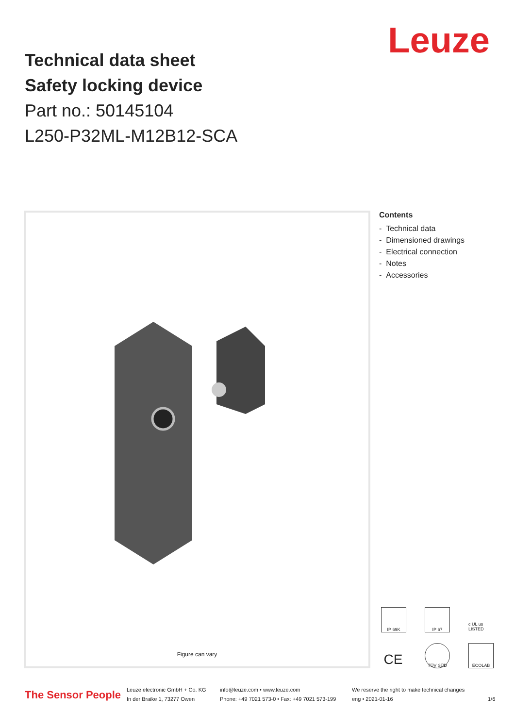Leuze
Technical data sheet
Safety locking device
Part no.: 50145104
L250-P32ML-M12B12-SCA
Figure can vary
Contents
- Technical data
- Dimensioned drawings
- Electrical connection
- Notes
- Accessories
IP 69K
IP 67
c UL us LISTED
CE
TÜV SÜD
ECOLAB
The Sensor People
Leuze electronic GmbH + Co. KG
In der Braike 1, 73277 Owen
info@leuze.com • www.leuze.com
Phone: +49 7021 573-0 • Fax: +49 7021 573-199
We reserve the right to make technical changes
eng • 2021-01-16
1/6